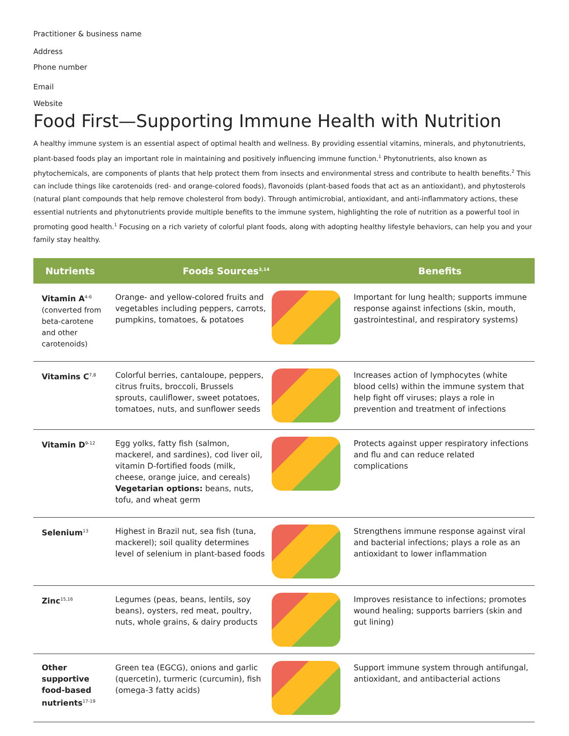Practitioner & business name
Address
Phone number
Email
Website
Food First—Supporting Immune Health with Nutrition
A healthy immune system is an essential aspect of optimal health and wellness. By providing essential vitamins, minerals, and phytonutrients, plant-based foods play an important role in maintaining and positively influencing immune function.<sup>1</sup> Phytonutrients, also known as phytochemicals, are components of plants that help protect them from insects and environmental stress and contribute to health benefits.<sup>2</sup> This can include things like carotenoids (red- and orange-colored foods), flavonoids (plant-based foods that act as an antioxidant), and phytosterols (natural plant compounds that help remove cholesterol from body). Through antimicrobial, antioxidant, and anti-inflammatory actions, these essential nutrients and phytonutrients provide multiple benefits to the immune system, highlighting the role of nutrition as a powerful tool in promoting good health.<sup>1</sup> Focusing on a rich variety of colorful plant foods, along with adopting healthy lifestyle behaviors, can help you and your family stay healthy.
| Nutrients | Foods Sources<sup>3,14</sup> | | Benefits |
| --- | --- | --- | --- |
| Vitamin A<sup>4-6</sup> (converted from beta-carotene and other carotenoids) | Orange- and yellow-colored fruits and vegetables including peppers, carrots, pumpkins, tomatoes, & potatoes | | Important for lung health; supports immune response against infections (skin, mouth, gastrointestinal, and respiratory systems) |
| Vitamins C<sup>7,8</sup> | Colorful berries, cantaloupe, peppers, citrus fruits, broccoli, Brussels sprouts, cauliflower, sweet potatoes, tomatoes, nuts, and sunflower seeds | | Increases action of lymphocytes (white blood cells) within the immune system that help fight off viruses; plays a role in prevention and treatment of infections |
| Vitamin D<sup>9-12</sup> | Egg yolks, fatty fish (salmon, mackerel, and sardines), cod liver oil, vitamin D-fortified foods (milk, cheese, orange juice, and cereals) Vegetarian options: beans, nuts, tofu, and wheat germ | | Protects against upper respiratory infections and flu and can reduce related complications |
| Selenium<sup>13</sup> | Highest in Brazil nut, sea fish (tuna, mackerel); soil quality determines level of selenium in plant-based foods | | Strengthens immune response against viral and bacterial infections; plays a role as an antioxidant to lower inflammation |
| Zinc<sup>15,16</sup> | Legumes (peas, beans, lentils, soy beans), oysters, red meat, poultry, nuts, whole grains, & dairy products | | Improves resistance to infections; promotes wound healing; supports barriers (skin and gut lining) |
| Other supportive food-based nutrients<sup>17-19</sup> | Green tea (EGCG), onions and garlic (quercetin), turmeric (curcumin), fish (omega-3 fatty acids) | | Support immune system through antifungal, antioxidant, and antibacterial actions |